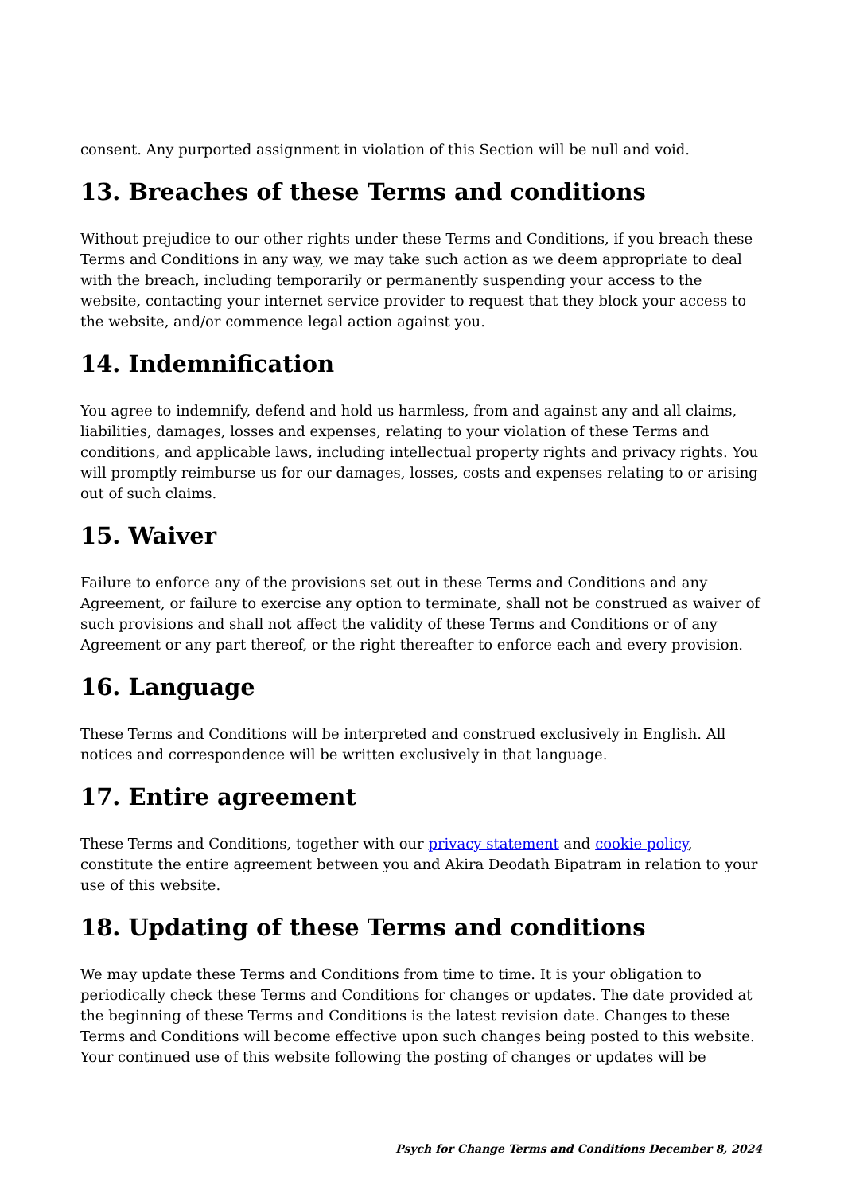consent. Any purported assignment in violation of this Section will be null and void.
13. Breaches of these Terms and conditions
Without prejudice to our other rights under these Terms and Conditions, if you breach these Terms and Conditions in any way, we may take such action as we deem appropriate to deal with the breach, including temporarily or permanently suspending your access to the website, contacting your internet service provider to request that they block your access to the website, and/or commence legal action against you.
14. Indemnification
You agree to indemnify, defend and hold us harmless, from and against any and all claims, liabilities, damages, losses and expenses, relating to your violation of these Terms and conditions, and applicable laws, including intellectual property rights and privacy rights. You will promptly reimburse us for our damages, losses, costs and expenses relating to or arising out of such claims.
15. Waiver
Failure to enforce any of the provisions set out in these Terms and Conditions and any Agreement, or failure to exercise any option to terminate, shall not be construed as waiver of such provisions and shall not affect the validity of these Terms and Conditions or of any Agreement or any part thereof, or the right thereafter to enforce each and every provision.
16. Language
These Terms and Conditions will be interpreted and construed exclusively in English. All notices and correspondence will be written exclusively in that language.
17. Entire agreement
These Terms and Conditions, together with our privacy statement and cookie policy, constitute the entire agreement between you and Akira Deodath Bipatram in relation to your use of this website.
18. Updating of these Terms and conditions
We may update these Terms and Conditions from time to time. It is your obligation to periodically check these Terms and Conditions for changes or updates. The date provided at the beginning of these Terms and Conditions is the latest revision date. Changes to these Terms and Conditions will become effective upon such changes being posted to this website. Your continued use of this website following the posting of changes or updates will be
Psych for Change Terms and Conditions December 8, 2024